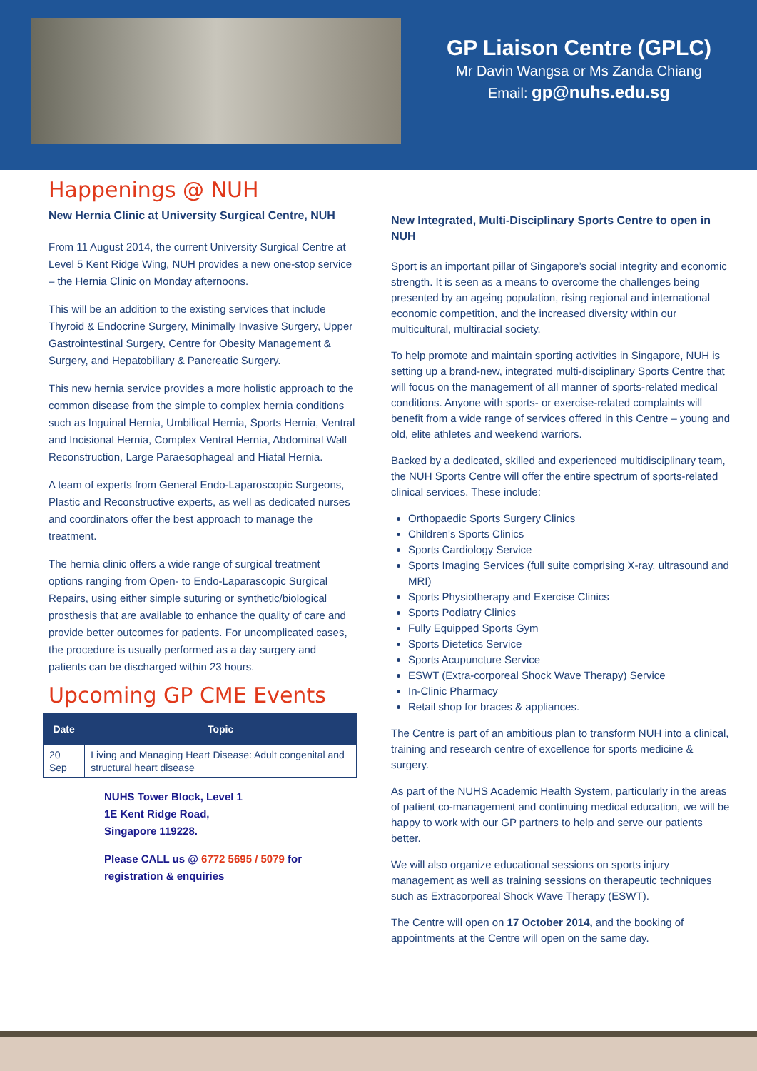GP Liaison Centre (GPLC)
Mr Davin Wangsa or Ms Zanda Chiang
Email: gp@nuhs.edu.sg
Happenings @ NUH
New Hernia Clinic at University Surgical Centre, NUH
From 11 August 2014, the current University Surgical Centre at Level 5 Kent Ridge Wing, NUH provides a new one-stop service – the Hernia Clinic on Monday afternoons.
This will be an addition to the existing services that include Thyroid & Endocrine Surgery, Minimally Invasive Surgery, Upper Gastrointestinal Surgery, Centre for Obesity Management & Surgery, and Hepatobiliary & Pancreatic Surgery.
This new hernia service provides a more holistic approach to the common disease from the simple to complex hernia conditions such as Inguinal Hernia, Umbilical Hernia, Sports Hernia, Ventral and Incisional Hernia, Complex Ventral Hernia, Abdominal Wall Reconstruction, Large Paraesophageal and Hiatal Hernia.
A team of experts from General Endo-Laparoscopic Surgeons, Plastic and Reconstructive experts, as well as dedicated nurses and coordinators offer the best approach to manage the treatment.
The hernia clinic offers a wide range of surgical treatment options ranging from Open- to Endo-Laparascopic Surgical Repairs, using either simple suturing or synthetic/biological prosthesis that are available to enhance the quality of care and provide better outcomes for patients. For uncomplicated cases, the procedure is usually performed as a day surgery and patients can be discharged within 23 hours.
Upcoming GP CME Events
| Date | Topic |
| --- | --- |
| 20 Sep | Living and Managing Heart Disease: Adult congenital and structural heart disease |
NUHS Tower Block, Level 1
1E Kent Ridge Road,
Singapore 119228.
Please CALL us @ 6772 5695 / 5079 for registration & enquiries
New Integrated, Multi-Disciplinary Sports Centre to open in NUH
Sport is an important pillar of Singapore’s social integrity and economic strength. It is seen as a means to overcome the challenges being presented by an ageing population, rising regional and international economic competition, and the increased diversity within our multicultural, multiracial society.
To help promote and maintain sporting activities in Singapore, NUH is setting up a brand-new, integrated multi-disciplinary Sports Centre that will focus on the management of all manner of sports-related medical conditions. Anyone with sports- or exercise-related complaints will benefit from a wide range of services offered in this Centre – young and old, elite athletes and weekend warriors.
Backed by a dedicated, skilled and experienced multidisciplinary team, the NUH Sports Centre will offer the entire spectrum of sports-related clinical services. These include:
Orthopaedic Sports Surgery Clinics
Children’s Sports Clinics
Sports Cardiology Service
Sports Imaging Services (full suite comprising X-ray, ultrasound and MRI)
Sports Physiotherapy and Exercise Clinics
Sports Podiatry Clinics
Fully Equipped Sports Gym
Sports Dietetics Service
Sports Acupuncture Service
ESWT (Extra-corporeal Shock Wave Therapy) Service
In-Clinic Pharmacy
Retail shop for braces & appliances.
The Centre is part of an ambitious plan to transform NUH into a clinical, training and research centre of excellence for sports medicine & surgery.
As part of the NUHS Academic Health System, particularly in the areas of patient co-management and continuing medical education, we will be happy to work with our GP partners to help and serve our patients better.
We will also organize educational sessions on sports injury management as well as training sessions on therapeutic techniques such as Extracorporeal Shock Wave Therapy (ESWT).
The Centre will open on 17 October 2014, and the booking of appointments at the Centre will open on the same day.